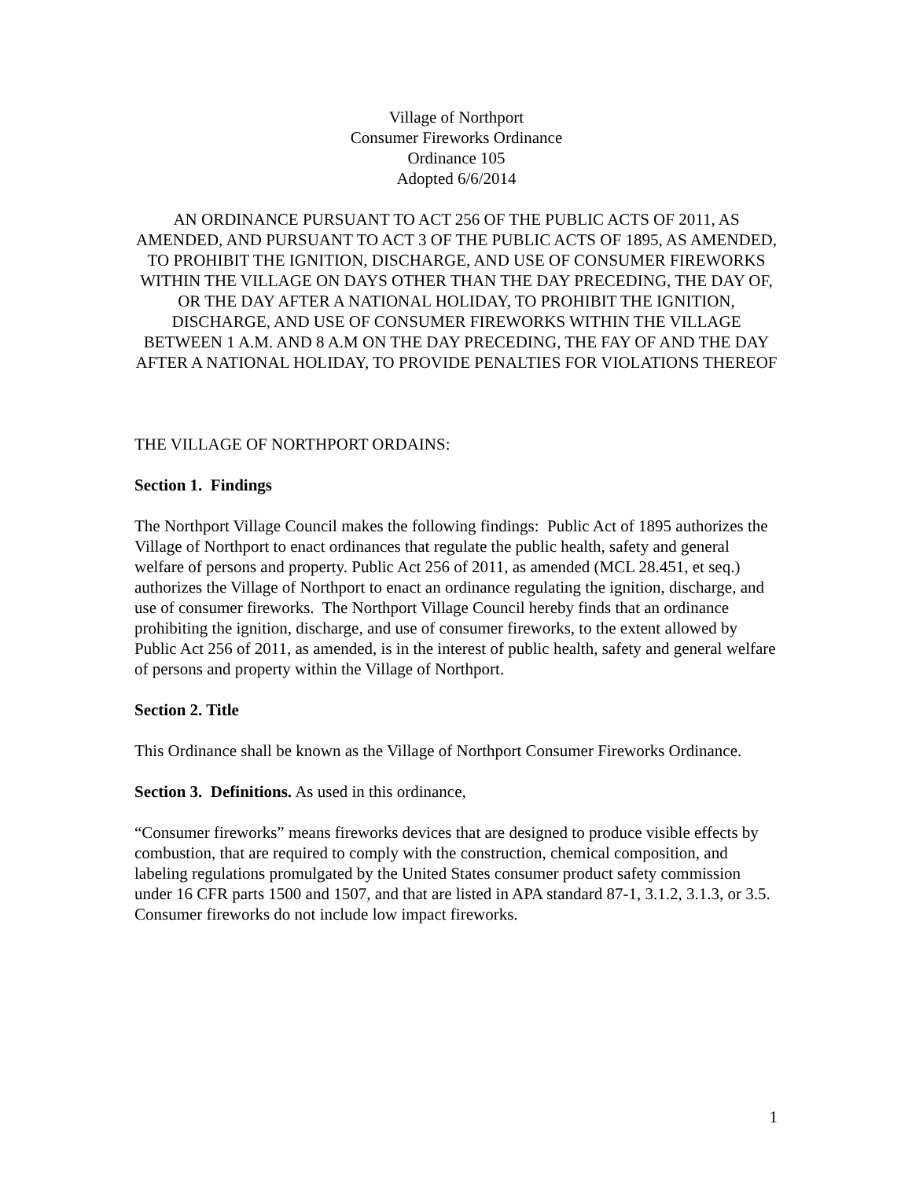Village of Northport
Consumer Fireworks Ordinance
Ordinance 105
Adopted 6/6/2014
AN ORDINANCE PURSUANT TO ACT 256 OF THE PUBLIC ACTS OF 2011, AS AMENDED, AND PURSUANT TO ACT 3 OF THE PUBLIC ACTS OF 1895, AS AMENDED, TO PROHIBIT THE IGNITION, DISCHARGE, AND USE OF CONSUMER FIREWORKS WITHIN THE VILLAGE ON DAYS OTHER THAN THE DAY PRECEDING, THE DAY OF, OR THE DAY AFTER A NATIONAL HOLIDAY, TO PROHIBIT THE IGNITION, DISCHARGE, AND USE OF CONSUMER FIREWORKS WITHIN THE VILLAGE BETWEEN 1 A.M. AND 8 A.M ON THE DAY PRECEDING, THE FAY OF AND THE DAY AFTER A NATIONAL HOLIDAY, TO PROVIDE PENALTIES FOR VIOLATIONS THEREOF
THE VILLAGE OF NORTHPORT ORDAINS:
Section 1. Findings
The Northport Village Council makes the following findings: Public Act of 1895 authorizes the Village of Northport to enact ordinances that regulate the public health, safety and general welfare of persons and property. Public Act 256 of 2011, as amended (MCL 28.451, et seq.) authorizes the Village of Northport to enact an ordinance regulating the ignition, discharge, and use of consumer fireworks. The Northport Village Council hereby finds that an ordinance prohibiting the ignition, discharge, and use of consumer fireworks, to the extent allowed by Public Act 256 of 2011, as amended, is in the interest of public health, safety and general welfare of persons and property within the Village of Northport.
Section 2. Title
This Ordinance shall be known as the Village of Northport Consumer Fireworks Ordinance.
Section 3. Definitions. As used in this ordinance,
“Consumer fireworks” means fireworks devices that are designed to produce visible effects by combustion, that are required to comply with the construction, chemical composition, and labeling regulations promulgated by the United States consumer product safety commission under 16 CFR parts 1500 and 1507, and that are listed in APA standard 87-1, 3.1.2, 3.1.3, or 3.5. Consumer fireworks do not include low impact fireworks.
1